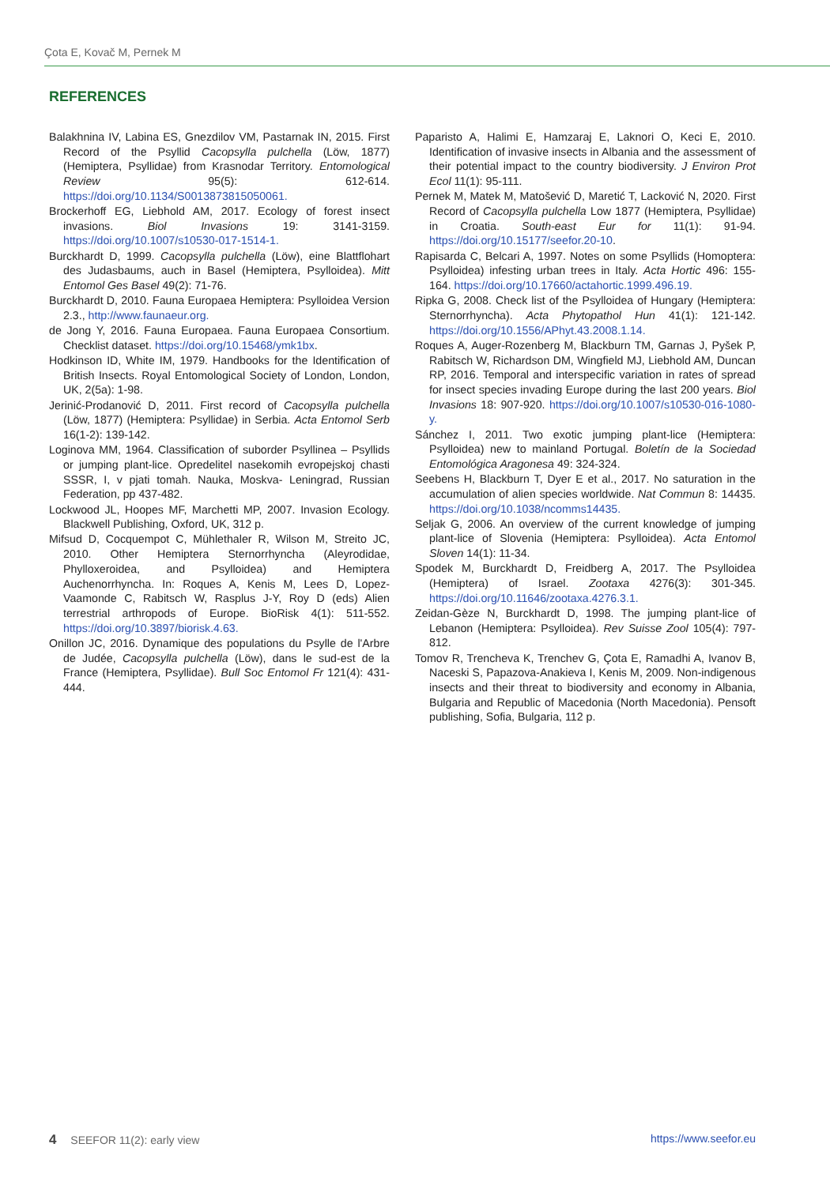Çota E, Kovač M, Pernek M
REFERENCES
Balakhnina IV, Labina ES, Gnezdilov VM, Pastarnak IN, 2015. First Record of the Psyllid Cacopsylla pulchella (Löw, 1877) (Hemiptera, Psyllidae) from Krasnodar Territory. Entomological Review 95(5): 612-614. https://doi.org/10.1134/S0013873815050061.
Brockerhoff EG, Liebhold AM, 2017. Ecology of forest insect invasions. Biol Invasions 19: 3141-3159. https://doi.org/10.1007/s10530-017-1514-1.
Burckhardt D, 1999. Cacopsylla pulchella (Löw), eine Blattflohart des Judasbaums, auch in Basel (Hemiptera, Psylloidea). Mitt Entomol Ges Basel 49(2): 71-76.
Burckhardt D, 2010. Fauna Europaea Hemiptera: Psylloidea Version 2.3., http://www.faunaeur.org.
de Jong Y, 2016. Fauna Europaea. Fauna Europaea Consortium. Checklist dataset. https://doi.org/10.15468/ymk1bx.
Hodkinson ID, White IM, 1979. Handbooks for the Identification of British Insects. Royal Entomological Society of London, London, UK, 2(5a): 1-98.
Jerinić-Prodanović D, 2011. First record of Cacopsylla pulchella (Löw, 1877) (Hemiptera: Psyllidae) in Serbia. Acta Entomol Serb 16(1-2): 139-142.
Loginova MM, 1964. Classification of suborder Psyllinea – Psyllids or jumping plant-lice. Opredelitel nasekomih evropejskoj chasti SSSR, I, v pjati tomah. Nauka, Moskva- Leningrad, Russian Federation, pp 437-482.
Lockwood JL, Hoopes MF, Marchetti MP, 2007. Invasion Ecology. Blackwell Publishing, Oxford, UK, 312 p.
Mifsud D, Cocquempot C, Mühlethaler R, Wilson M, Streito JC, 2010. Other Hemiptera Sternorrhyncha (Aleyrodidae, Phylloxeroidea, and Psylloidea) and Hemiptera Auchenorrhyncha. In: Roques A, Kenis M, Lees D, Lopez-Vaamonde C, Rabitsch W, Rasplus J-Y, Roy D (eds) Alien terrestrial arthropods of Europe. BioRisk 4(1): 511-552. https://doi.org/10.3897/biorisk.4.63.
Onillon JC, 2016. Dynamique des populations du Psylle de l'Arbre de Judée, Cacopsylla pulchella (Löw), dans le sud-est de la France (Hemiptera, Psyllidae). Bull Soc Entomol Fr 121(4): 431-444.
Paparisto A, Halimi E, Hamzaraj E, Laknori O, Keci E, 2010. Identification of invasive insects in Albania and the assessment of their potential impact to the country biodiversity. J Environ Prot Ecol 11(1): 95-111.
Pernek M, Matek M, Matošević D, Maretić T, Lacković N, 2020. First Record of Cacopsylla pulchella Low 1877 (Hemiptera, Psyllidae) in Croatia. South-east Eur for 11(1): 91-94. https://doi.org/10.15177/seefor.20-10.
Rapisarda C, Belcari A, 1997. Notes on some Psyllids (Homoptera: Psylloidea) infesting urban trees in Italy. Acta Hortic 496: 155-164. https://doi.org/10.17660/actahortic.1999.496.19.
Ripka G, 2008. Check list of the Psylloidea of Hungary (Hemiptera: Sternorrhyncha). Acta Phytopathol Hun 41(1): 121-142. https://doi.org/10.1556/APhyt.43.2008.1.14.
Roques A, Auger-Rozenberg M, Blackburn TM, Garnas J, Pyšek P, Rabitsch W, Richardson DM, Wingfield MJ, Liebhold AM, Duncan RP, 2016. Temporal and interspecific variation in rates of spread for insect species invading Europe during the last 200 years. Biol Invasions 18: 907-920. https://doi.org/10.1007/s10530-016-1080-y.
Sánchez I, 2011. Two exotic jumping plant-lice (Hemiptera: Psylloidea) new to mainland Portugal. Boletín de la Sociedad Entomológica Aragonesa 49: 324-324.
Seebens H, Blackburn T, Dyer E et al., 2017. No saturation in the accumulation of alien species worldwide. Nat Commun 8: 14435. https://doi.org/10.1038/ncomms14435.
Seljak G, 2006. An overview of the current knowledge of jumping plant-lice of Slovenia (Hemiptera: Psylloidea). Acta Entomol Sloven 14(1): 11-34.
Spodek M, Burckhardt D, Freidberg A, 2017. The Psylloidea (Hemiptera) of Israel. Zootaxa 4276(3): 301-345. https://doi.org/10.11646/zootaxa.4276.3.1.
Zeidan-Gèze N, Burckhardt D, 1998. The jumping plant-lice of Lebanon (Hemiptera: Psylloidea). Rev Suisse Zool 105(4): 797-812.
Tomov R, Trencheva K, Trenchev G, Çota E, Ramadhi A, Ivanov B, Naceski S, Papazova-Anakieva I, Kenis M, 2009. Non-indigenous insects and their threat to biodiversity and economy in Albania, Bulgaria and Republic of Macedonia (North Macedonia). Pensoft publishing, Sofia, Bulgaria, 112 p.
4 SEEFOR 11(2): early view https://www.seefor.eu